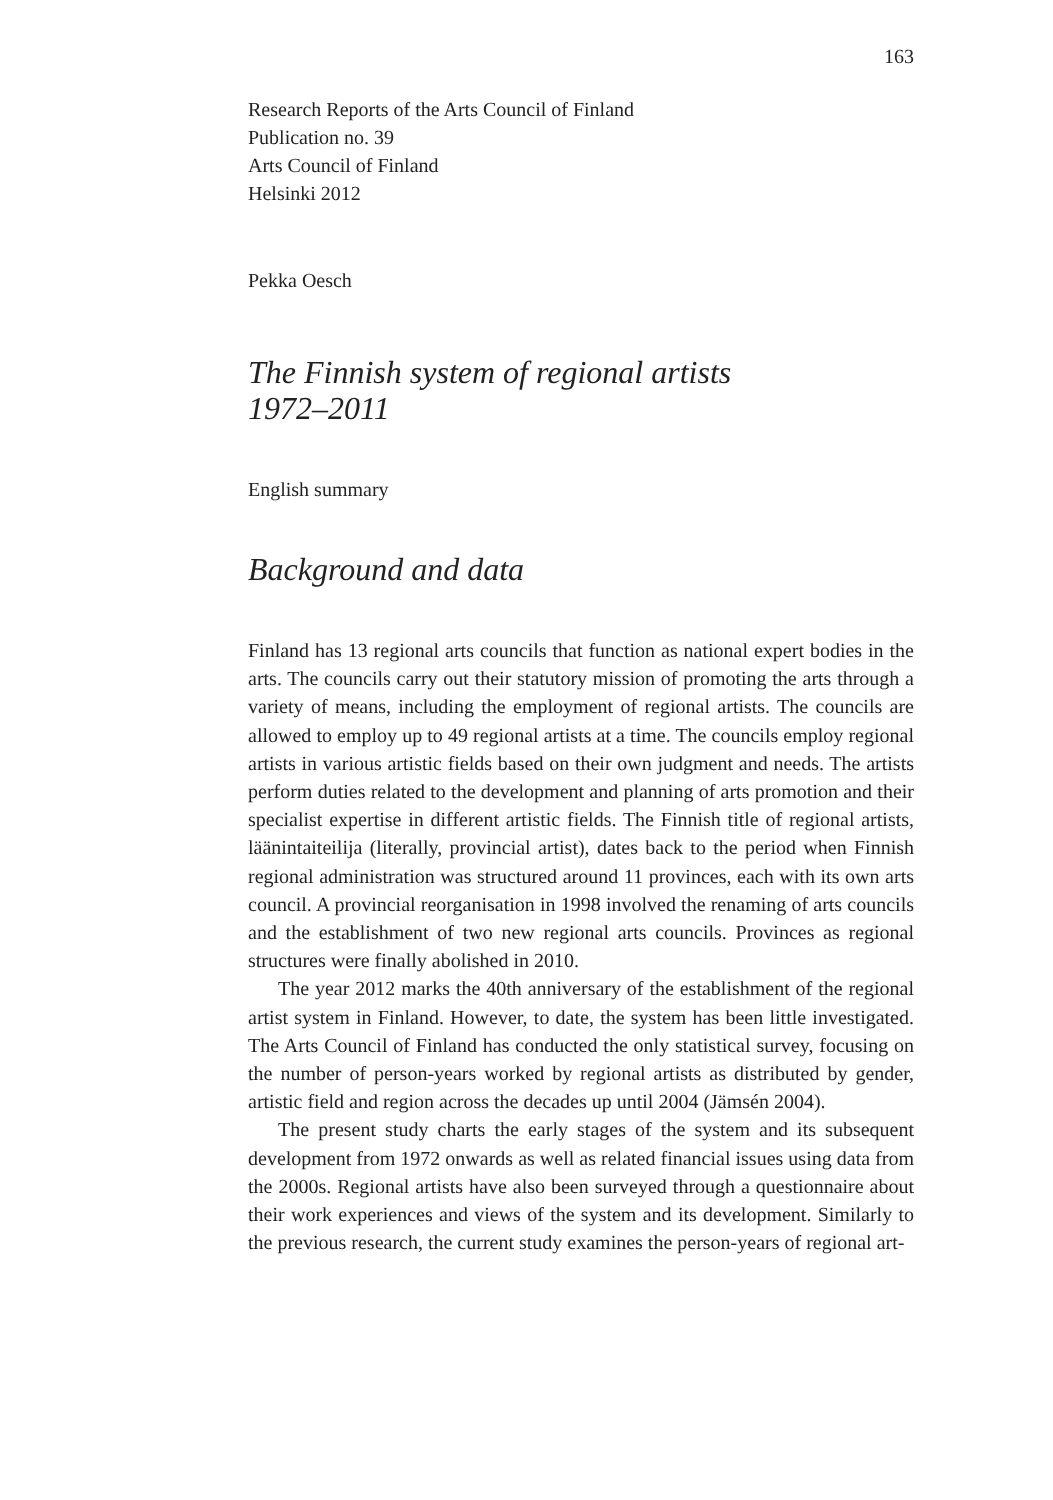163
Research Reports of the Arts Council of Finland
Publication no. 39
Arts Council of Finland
Helsinki 2012
Pekka Oesch
The Finnish system of regional artists
1972–2011
English summary
Background and data
Finland has 13 regional arts councils that function as national expert bodies in the arts. The councils carry out their statutory mission of promoting the arts through a variety of means, including the employment of regional artists. The councils are allowed to employ up to 49 regional artists at a time. The councils employ regional artists in various artistic fields based on their own judgment and needs. The artists perform duties related to the development and planning of arts promotion and their specialist expertise in different artistic fields. The Finnish title of regional artists, läänintaiteilija (literally, provincial artist), dates back to the period when Finnish regional administration was structured around 11 provinces, each with its own arts council. A provincial reorganisation in 1998 involved the renaming of arts councils and the establishment of two new regional arts councils. Provinces as regional structures were finally abolished in 2010.
The year 2012 marks the 40th anniversary of the establishment of the regional artist system in Finland. However, to date, the system has been little investigated. The Arts Council of Finland has conducted the only statistical survey, focusing on the number of person-years worked by regional artists as distributed by gender, artistic field and region across the decades up until 2004 (Jämsén 2004).
The present study charts the early stages of the system and its subsequent development from 1972 onwards as well as related financial issues using data from the 2000s. Regional artists have also been surveyed through a questionnaire about their work experiences and views of the system and its development. Similarly to the previous research, the current study examines the person-years of regional art-